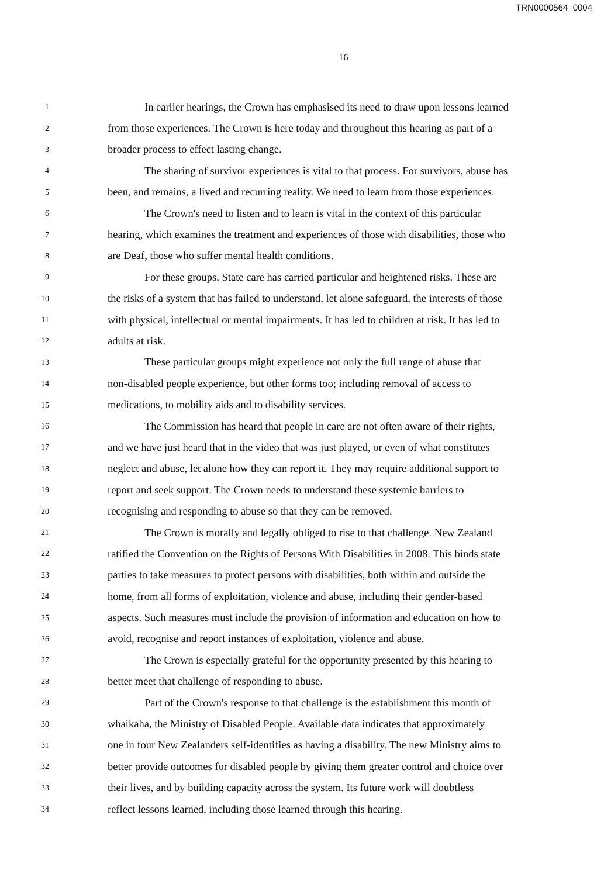TRN0000564_0004
16
1 In earlier hearings, the Crown has emphasised its need to draw upon lessons learned
2 from those experiences. The Crown is here today and throughout this hearing as part of a
3 broader process to effect lasting change.
4 The sharing of survivor experiences is vital to that process. For survivors, abuse has
5 been, and remains, a lived and recurring reality. We need to learn from those experiences.
6 The Crown's need to listen and to learn is vital in the context of this particular
7 hearing, which examines the treatment and experiences of those with disabilities, those who
8 are Deaf, those who suffer mental health conditions.
9 For these groups, State care has carried particular and heightened risks. These are
10 the risks of a system that has failed to understand, let alone safeguard, the interests of those
11 with physical, intellectual or mental impairments. It has led to children at risk. It has led to
12 adults at risk.
13 These particular groups might experience not only the full range of abuse that
14 non-disabled people experience, but other forms too; including removal of access to
15 medications, to mobility aids and to disability services.
16 The Commission has heard that people in care are not often aware of their rights,
17 and we have just heard that in the video that was just played, or even of what constitutes
18 neglect and abuse, let alone how they can report it. They may require additional support to
19 report and seek support. The Crown needs to understand these systemic barriers to
20 recognising and responding to abuse so that they can be removed.
21 The Crown is morally and legally obliged to rise to that challenge. New Zealand
22 ratified the Convention on the Rights of Persons With Disabilities in 2008. This binds state
23 parties to take measures to protect persons with disabilities, both within and outside the
24 home, from all forms of exploitation, violence and abuse, including their gender-based
25 aspects. Such measures must include the provision of information and education on how to
26 avoid, recognise and report instances of exploitation, violence and abuse.
27 The Crown is especially grateful for the opportunity presented by this hearing to
28 better meet that challenge of responding to abuse.
29 Part of the Crown's response to that challenge is the establishment this month of
30 whaikaha, the Ministry of Disabled People. Available data indicates that approximately
31 one in four New Zealanders self-identifies as having a disability. The new Ministry aims to
32 better provide outcomes for disabled people by giving them greater control and choice over
33 their lives, and by building capacity across the system. Its future work will doubtless
34 reflect lessons learned, including those learned through this hearing.